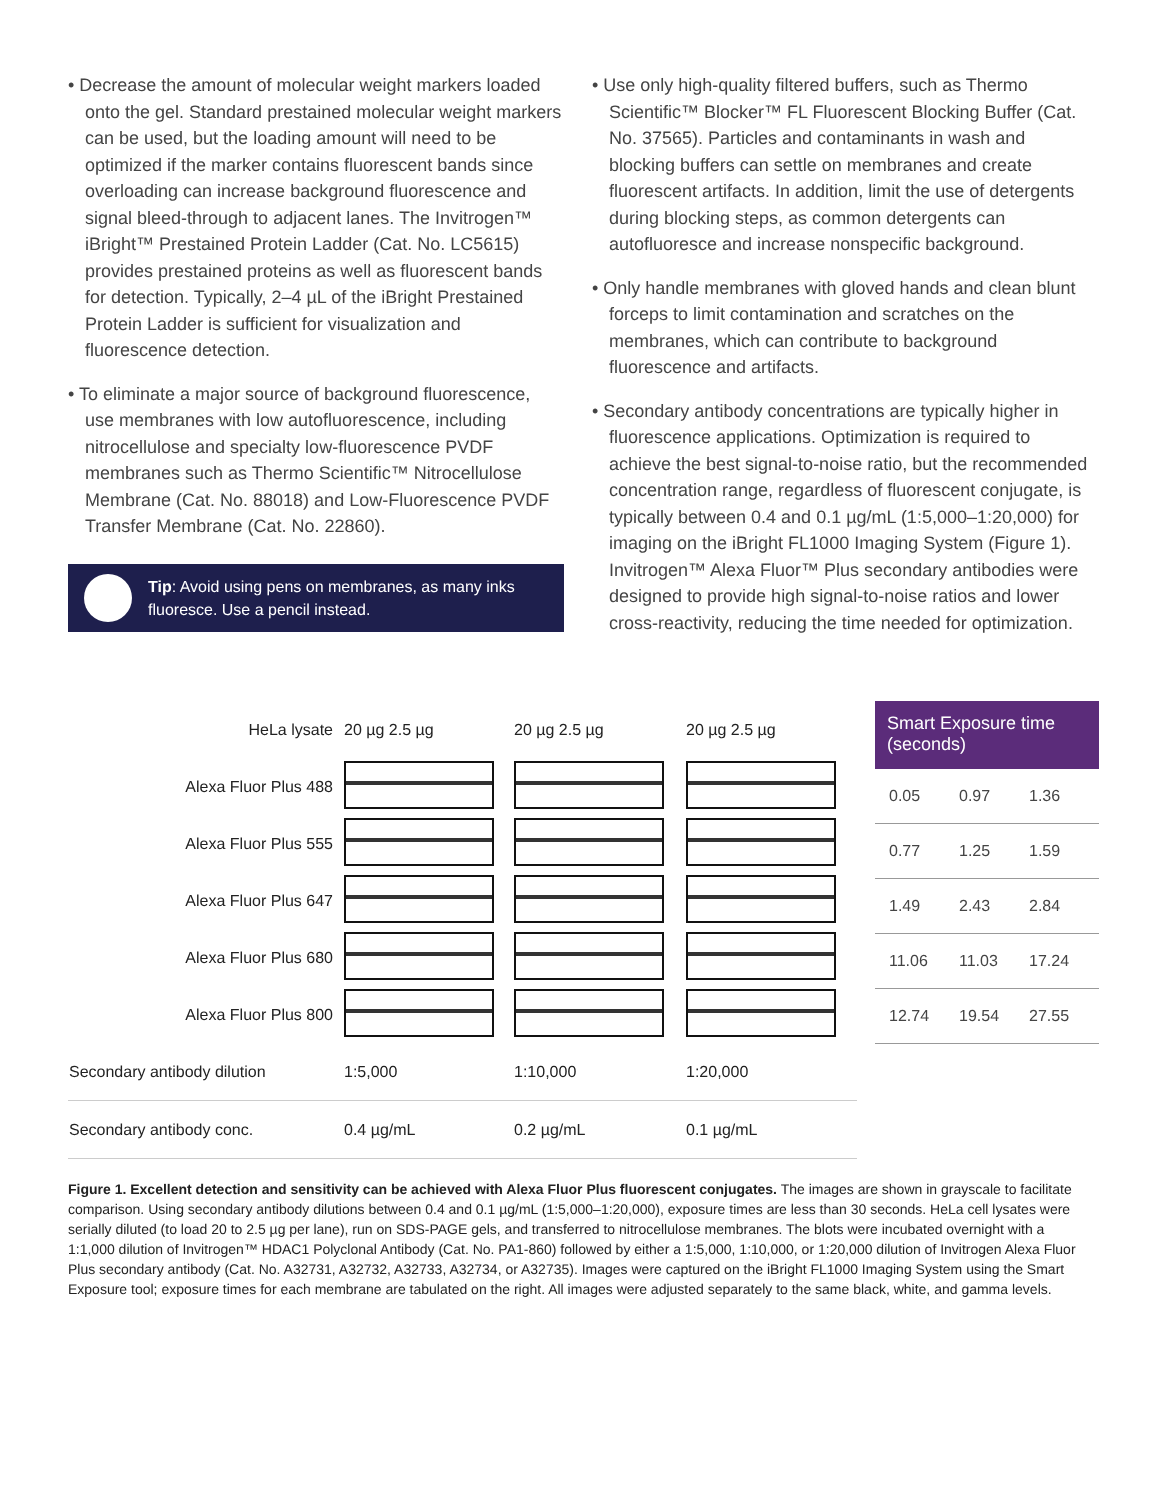• Decrease the amount of molecular weight markers loaded onto the gel. Standard prestained molecular weight markers can be used, but the loading amount will need to be optimized if the marker contains fluorescent bands since overloading can increase background fluorescence and signal bleed-through to adjacent lanes. The Invitrogen™ iBright™ Prestained Protein Ladder (Cat. No. LC5615) provides prestained proteins as well as fluorescent bands for detection. Typically, 2–4 µL of the iBright Prestained Protein Ladder is sufficient for visualization and fluorescence detection.
• To eliminate a major source of background fluorescence, use membranes with low autofluorescence, including nitrocellulose and specialty low-fluorescence PVDF membranes such as Thermo Scientific™ Nitrocellulose Membrane (Cat. No. 88018) and Low-Fluorescence PVDF Transfer Membrane (Cat. No. 22860).
Tip: Avoid using pens on membranes, as many inks fluoresce. Use a pencil instead.
• Use only high-quality filtered buffers, such as Thermo Scientific™ Blocker™ FL Fluorescent Blocking Buffer (Cat. No. 37565). Particles and contaminants in wash and blocking buffers can settle on membranes and create fluorescent artifacts. In addition, limit the use of detergents during blocking steps, as common detergents can autofluoresce and increase nonspecific background.
• Only handle membranes with gloved hands and clean blunt forceps to limit contamination and scratches on the membranes, which can contribute to background fluorescence and artifacts.
• Secondary antibody concentrations are typically higher in fluorescence applications. Optimization is required to achieve the best signal-to-noise ratio, but the recommended concentration range, regardless of fluorescent conjugate, is typically between 0.4 and 0.1 µg/mL (1:5,000–1:20,000) for imaging on the iBright FL1000 Imaging System (Figure 1). Invitrogen™ Alexa Fluor™ Plus secondary antibodies were designed to provide high signal-to-noise ratios and lower cross-reactivity, reducing the time needed for optimization.
| HeLa lysate | 20 µg 2.5 µg | 20 µg 2.5 µg | 20 µg 2.5 µg |
| Alexa Fluor Plus 488 | | | |
| Alexa Fluor Plus 555 | | | |
| Alexa Fluor Plus 647 | | | |
| Alexa Fluor Plus 680 | | | |
| Alexa Fluor Plus 800 | | | |
| Secondary antibody dilution | 1:5,000 | 1:10,000 | 1:20,000 |
| Secondary antibody conc. | 0.4 µg/mL | 0.2 µg/mL | 0.1 µg/mL |
Smart Exposure time (seconds)
0.05 0.97 1.36
0.77 1.25 1.59
1.49 2.43 2.84
11.06 11.03 17.24
12.74 19.54 27.55
Figure 1. Excellent detection and sensitivity can be achieved with Alexa Fluor Plus fluorescent conjugates. The images are shown in grayscale to facilitate comparison. Using secondary antibody dilutions between 0.4 and 0.1 µg/mL (1:5,000–1:20,000), exposure times are less than 30 seconds. HeLa cell lysates were serially diluted (to load 20 to 2.5 µg per lane), run on SDS-PAGE gels, and transferred to nitrocellulose membranes. The blots were incubated overnight with a 1:1,000 dilution of Invitrogen™ HDAC1 Polyclonal Antibody (Cat. No. PA1-860) followed by either a 1:5,000, 1:10,000, or 1:20,000 dilution of Invitrogen Alexa Fluor Plus secondary antibody (Cat. No. A32731, A32732, A32733, A32734, or A32735). Images were captured on the iBright FL1000 Imaging System using the Smart Exposure tool; exposure times for each membrane are tabulated on the right. All images were adjusted separately to the same black, white, and gamma levels.